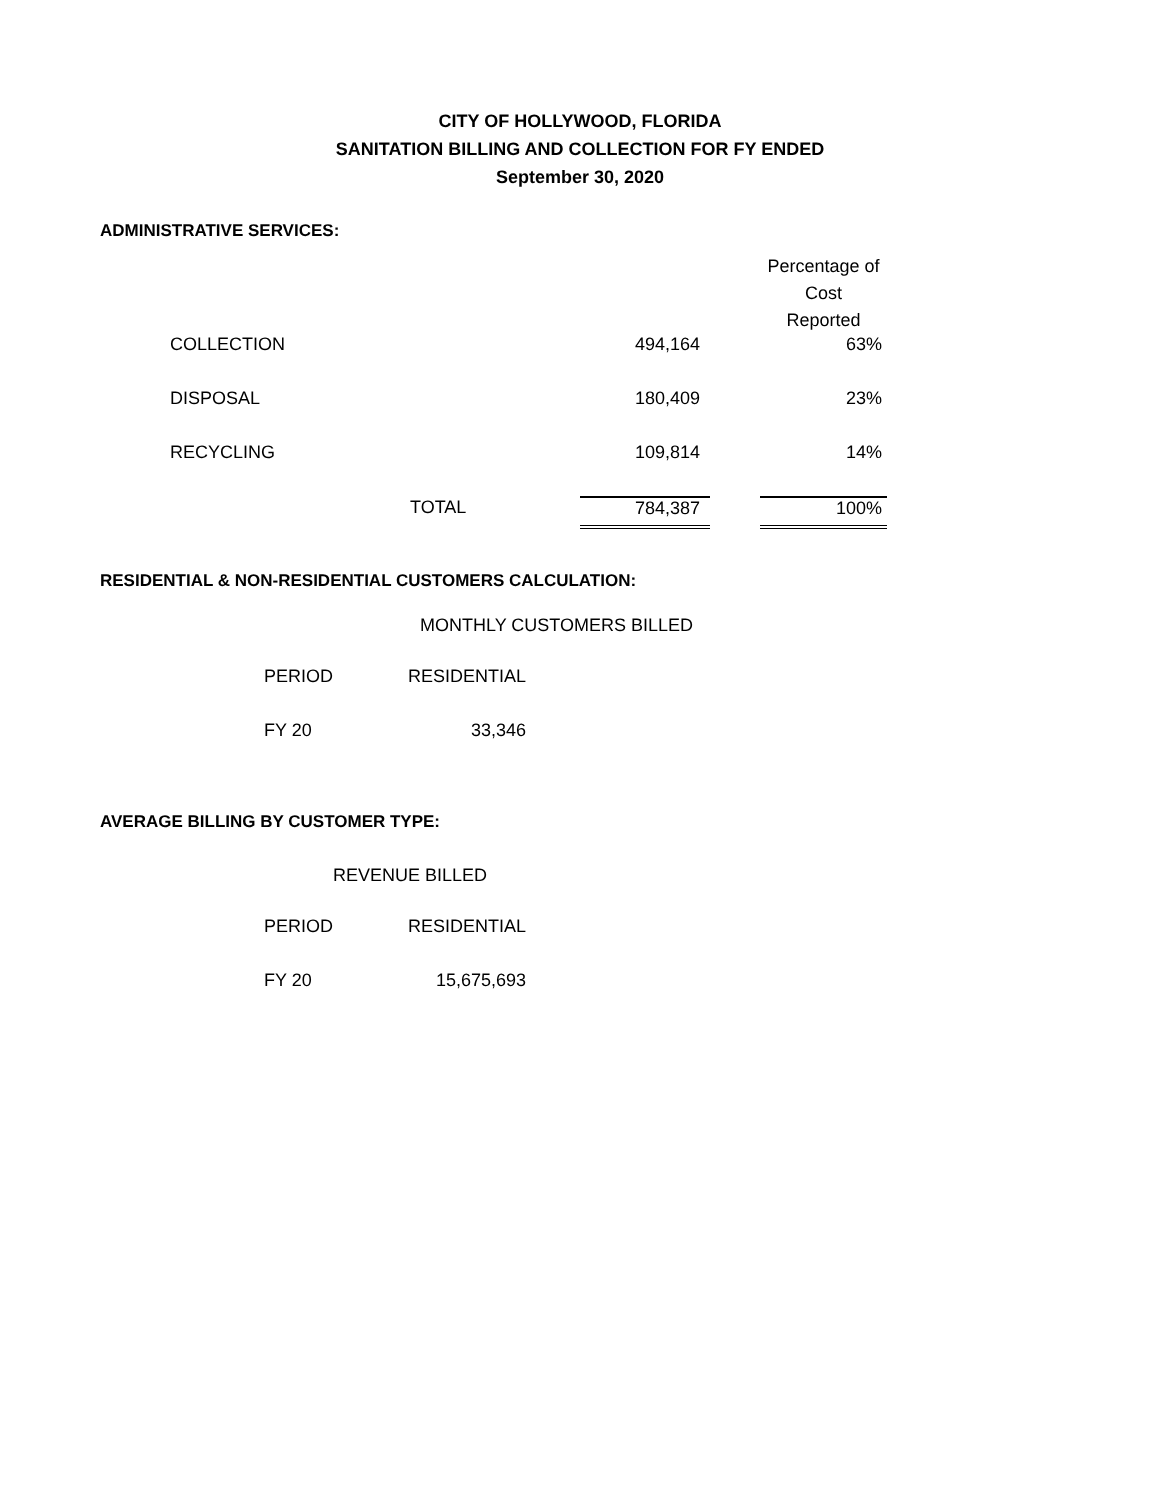CITY OF HOLLYWOOD, FLORIDA
SANITATION BILLING AND COLLECTION FOR FY ENDED
September 30, 2020
ADMINISTRATIVE SERVICES:
| | | | | Percentage of Cost Reported |
| COLLECTION | | 494,164 | | 63% |
| DISPOSAL | | 180,409 | | 23% |
| RECYCLING | | 109,814 | | 14% |
| | TOTAL | 784,387 | | 100% |
RESIDENTIAL & NON-RESIDENTIAL CUSTOMERS CALCULATION:
MONTHLY CUSTOMERS BILLED
| PERIOD | RESIDENTIAL |
| FY 20 | 33,346 |
AVERAGE BILLING BY CUSTOMER TYPE:
REVENUE BILLED
| PERIOD | RESIDENTIAL |
| FY 20 | 15,675,693 |